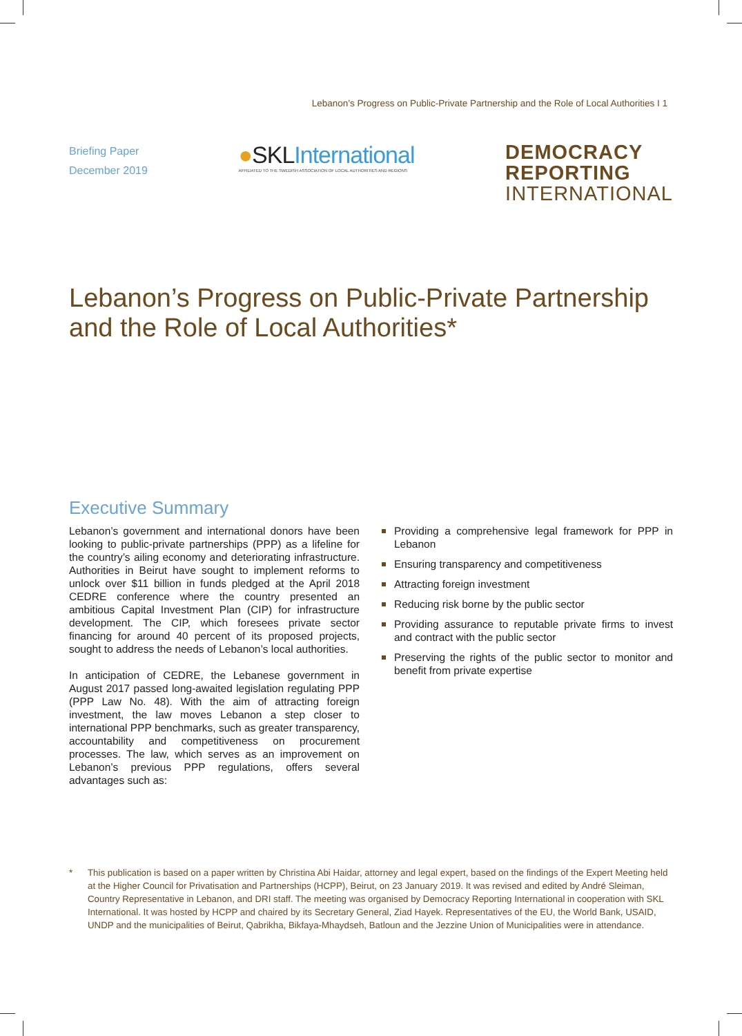Lebanon’s Progress on Public-Private Partnership and the Role of Local Authorities I 1
Briefing Paper
December 2019
●SKLInternational
AFFILIATED TO THE SWEDISH ASSOCIATION OF LOCAL AUTHORITIES AND REGIONS
DEMOCRACY
REPORTING
INTERNATIONAL
Lebanon’s Progress on Public-Private Partnership and the Role of Local Authorities*
Executive Summary
Lebanon’s government and international donors have been looking to public-private partnerships (PPP) as a lifeline for the country’s ailing economy and deteriorating infrastructure. Authorities in Beirut have sought to implement reforms to unlock over $11 billion in funds pledged at the April 2018 CEDRE conference where the country presented an ambitious Capital Investment Plan (CIP) for infrastructure development. The CIP, which foresees private sector financing for around 40 percent of its proposed projects, sought to address the needs of Lebanon’s local authorities.
In anticipation of CEDRE, the Lebanese government in August 2017 passed long-awaited legislation regulating PPP (PPP Law No. 48). With the aim of attracting foreign investment, the law moves Lebanon a step closer to international PPP benchmarks, such as greater transparency, accountability and competitiveness on procurement processes. The law, which serves as an improvement on Lebanon’s previous PPP regulations, offers several advantages such as:
Providing a comprehensive legal framework for PPP in Lebanon
Ensuring transparency and competitiveness
Attracting foreign investment
Reducing risk borne by the public sector
Providing assurance to reputable private firms to invest and contract with the public sector
Preserving the rights of the public sector to monitor and benefit from private expertise
* This publication is based on a paper written by Christina Abi Haidar, attorney and legal expert, based on the findings of the Expert Meeting held at the Higher Council for Privatisation and Partnerships (HCPP), Beirut, on 23 January 2019. It was revised and edited by André Sleiman, Country Representative in Lebanon, and DRI staff. The meeting was organised by Democracy Reporting International in cooperation with SKL International. It was hosted by HCPP and chaired by its Secretary General, Ziad Hayek. Representatives of the EU, the World Bank, USAID, UNDP and the municipalities of Beirut, Qabrikha, Bikfaya-Mhaydseh, Batloun and the Jezzine Union of Municipalities were in attendance.